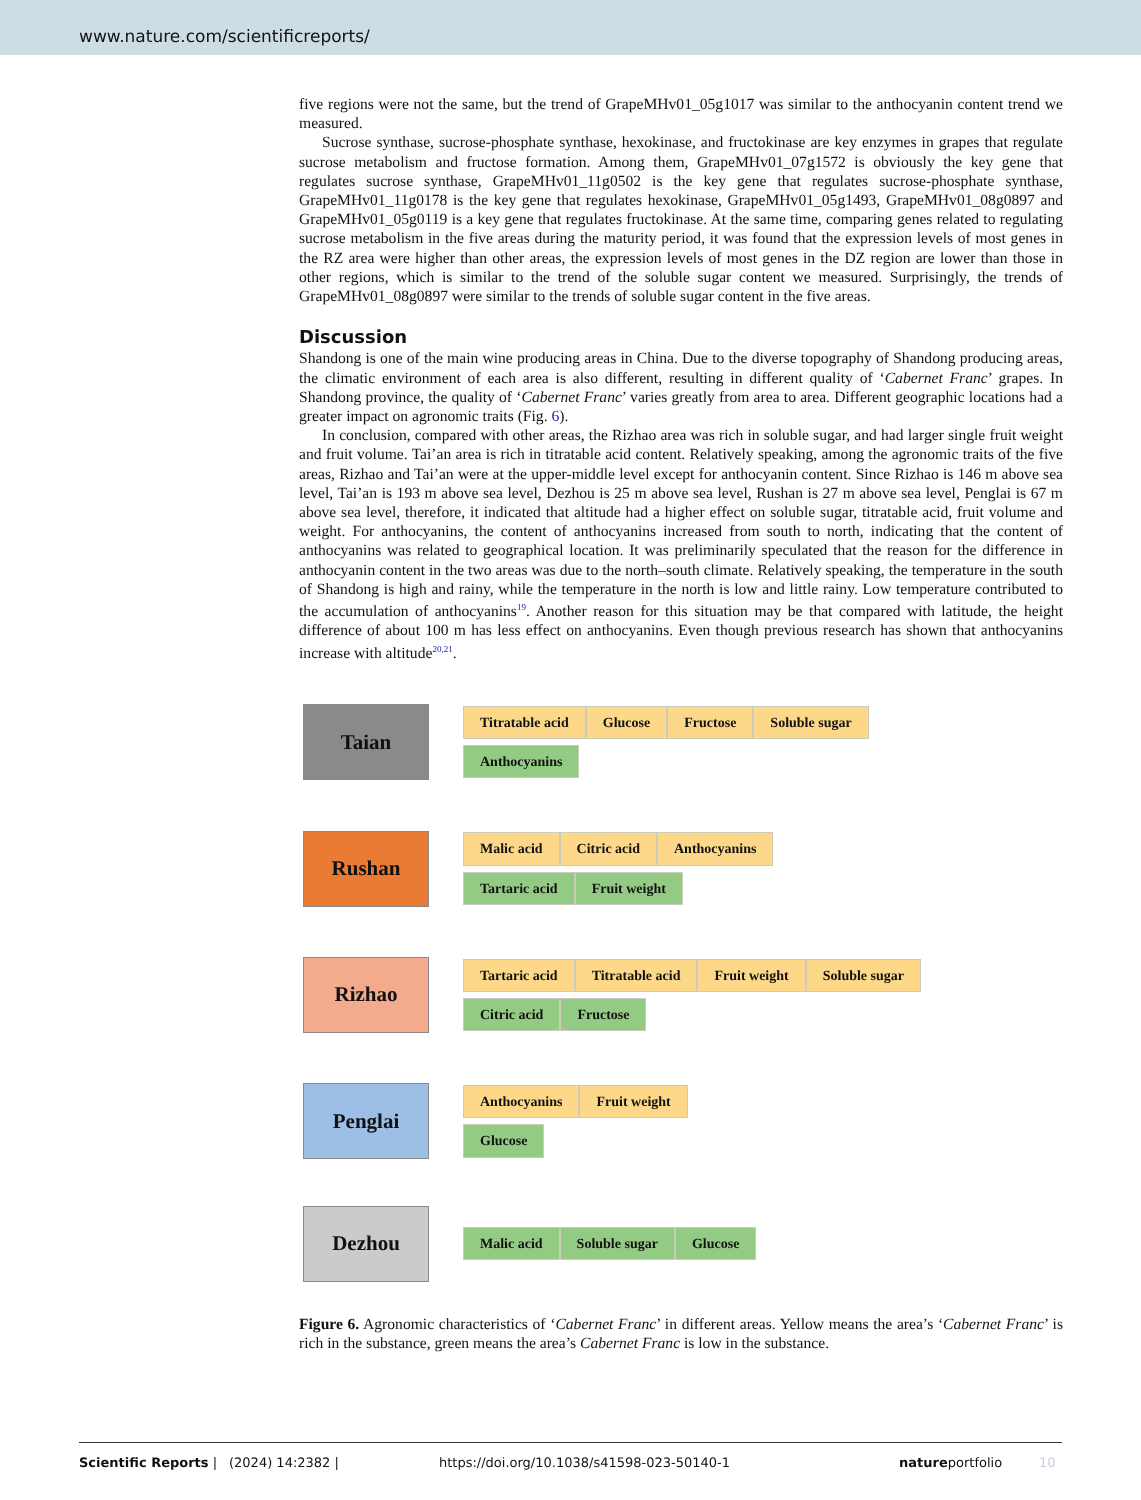www.nature.com/scientificreports/
five regions were not the same, but the trend of GrapeMHv01_05g1017 was similar to the anthocyanin content trend we measured.
Sucrose synthase, sucrose-phosphate synthase, hexokinase, and fructokinase are key enzymes in grapes that regulate sucrose metabolism and fructose formation. Among them, GrapeMHv01_07g1572 is obviously the key gene that regulates sucrose synthase, GrapeMHv01_11g0502 is the key gene that regulates sucrose-phosphate synthase, GrapeMHv01_11g0178 is the key gene that regulates hexokinase, GrapeMHv01_05g1493, GrapeMHv01_08g0897 and GrapeMHv01_05g0119 is a key gene that regulates fructokinase. At the same time, comparing genes related to regulating sucrose metabolism in the five areas during the maturity period, it was found that the expression levels of most genes in the RZ area were higher than other areas, the expression levels of most genes in the DZ region are lower than those in other regions, which is similar to the trend of the soluble sugar content we measured. Surprisingly, the trends of GrapeMHv01_08g0897 were similar to the trends of soluble sugar content in the five areas.
Discussion
Shandong is one of the main wine producing areas in China. Due to the diverse topography of Shandong producing areas, the climatic environment of each area is also different, resulting in different quality of ‘Cabernet Franc’ grapes. In Shandong province, the quality of ‘Cabernet Franc’ varies greatly from area to area. Different geographic locations had a greater impact on agronomic traits (Fig. 6).
In conclusion, compared with other areas, the Rizhao area was rich in soluble sugar, and had larger single fruit weight and fruit volume. Tai’an area is rich in titratable acid content. Relatively speaking, among the agronomic traits of the five areas, Rizhao and Tai’an were at the upper-middle level except for anthocyanin content. Since Rizhao is 146 m above sea level, Tai’an is 193 m above sea level, Dezhou is 25 m above sea level, Rushan is 27 m above sea level, Penglai is 67 m above sea level, therefore, it indicated that altitude had a higher effect on soluble sugar, titratable acid, fruit volume and weight. For anthocyanins, the content of anthocyanins increased from south to north, indicating that the content of anthocyanins was related to geographical location. It was preliminarily speculated that the reason for the difference in anthocyanin content in the two areas was due to the north–south climate. Relatively speaking, the temperature in the south of Shandong is high and rainy, while the temperature in the north is low and little rainy. Low temperature contributed to the accumulation of anthocyanins<sup>19</sup>. Another reason for this situation may be that compared with latitude, the height difference of about 100 m has less effect on anthocyanins. Even though previous research has shown that anthocyanins increase with altitude<sup>20,21</sup>.
Taian
Titratable acid Glucose Fructose Soluble sugar
Anthocyanins
Rushan
Malic acid Citric acid Anthocyanins
Tartaric acid Fruit weight
Rizhao
Tartaric acid Titratable acid Fruit weight Soluble sugar
Citric acid Fructose
Penglai
Anthocyanins Fruit weight
Glucose
Dezhou
Malic acid Soluble sugar Glucose
Figure 6. Agronomic characteristics of ‘Cabernet Franc’ in different areas. Yellow means the area’s ‘Cabernet Franc’ is rich in the substance, green means the area’s Cabernet Franc is low in the substance.
Scientific Reports | (2024) 14:2382 | https://doi.org/10.1038/s41598-023-50140-1 natureportfolio 10